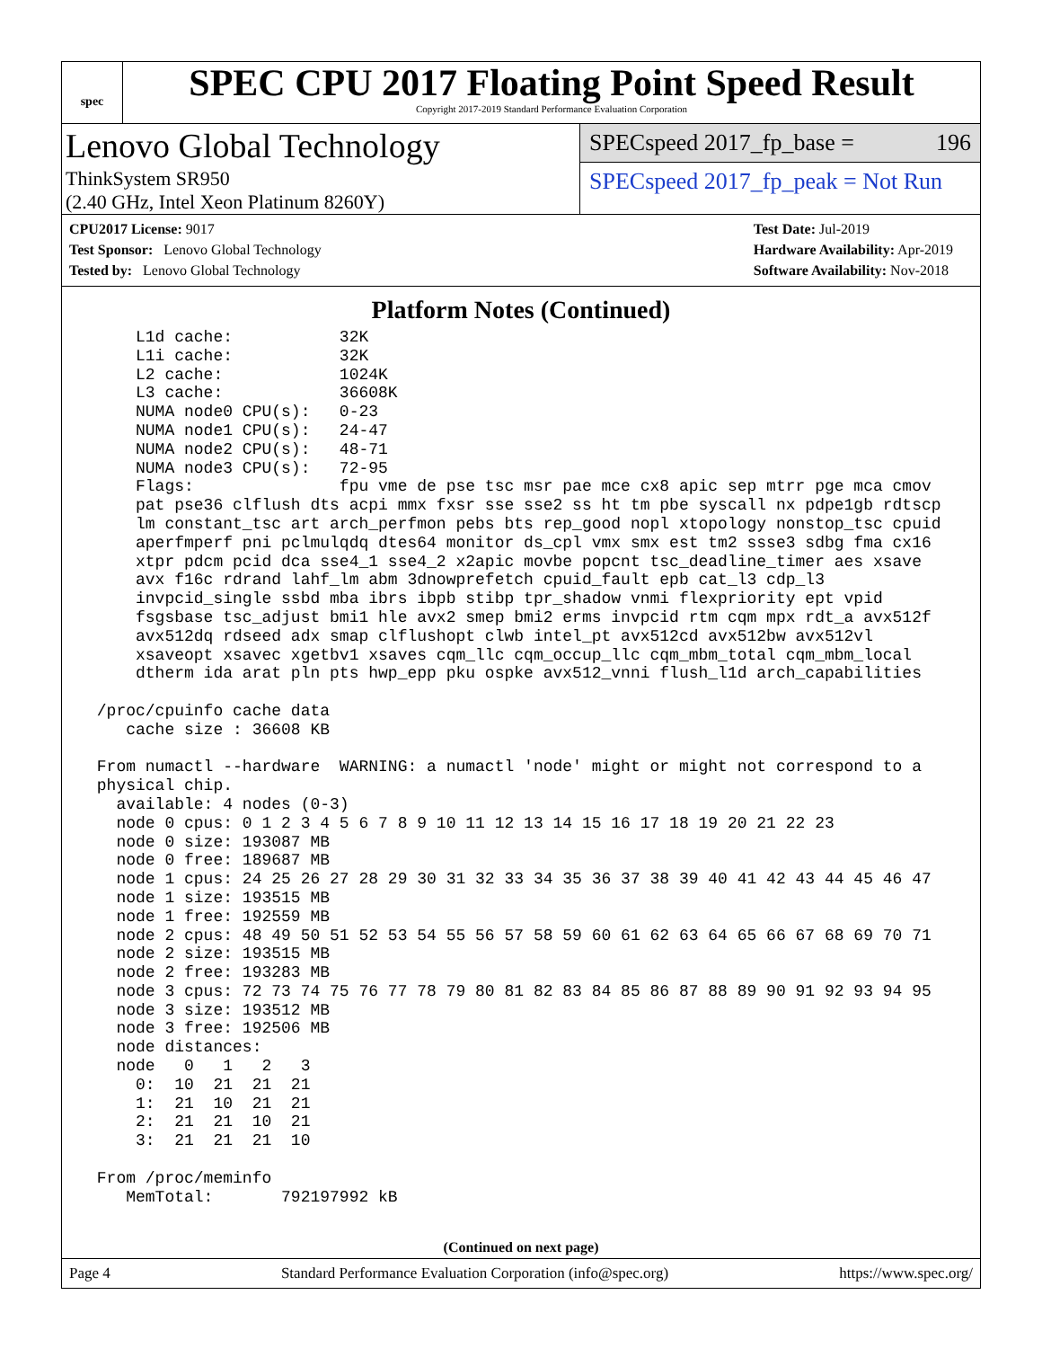spec
SPEC CPU 2017 Floating Point Speed Result
Copyright 2017-2019 Standard Performance Evaluation Corporation
Lenovo Global Technology
ThinkSystem SR950
(2.40 GHz, Intel Xeon Platinum 8260Y)
SPECspeed 2017_fp_base = 196
SPECspeed 2017_fp_peak = Not Run
CPU2017 License: 9017
Test Sponsor: Lenovo Global Technology
Tested by: Lenovo Global Technology
Test Date: Jul-2019
Hardware Availability: Apr-2019
Software Availability: Nov-2018
Platform Notes (Continued)
     L1d cache:           32K
     L1i cache:           32K
     L2 cache:            1024K
     L3 cache:            36608K
     NUMA node0 CPU(s):   0-23
     NUMA node1 CPU(s):   24-47
     NUMA node2 CPU(s):   48-71
     NUMA node3 CPU(s):   72-95
     Flags:               fpu vme de pse tsc msr pae mce cx8 apic sep mtrr pge mca cmov
     pat pse36 clflush dts acpi mmx fxsr sse sse2 ss ht tm pbe syscall nx pdpe1gb rdtscp
     lm constant_tsc art arch_perfmon pebs bts rep_good nopl xtopology nonstop_tsc cpuid
     aperfmperf pni pclmulqdq dtes64 monitor ds_cpl vmx smx est tm2 ssse3 sdbg fma cx16
     xtpr pdcm pcid dca sse4_1 sse4_2 x2apic movbe popcnt tsc_deadline_timer aes xsave
     avx f16c rdrand lahf_lm abm 3dnowprefetch cpuid_fault epb cat_l3 cdp_l3
     invpcid_single ssbd mba ibrs ibpb stibp tpr_shadow vnmi flexpriority ept vpid
     fsgsbase tsc_adjust bmi1 hle avx2 smep bmi2 erms invpcid rtm cqm mpx rdt_a avx512f
     avx512dq rdseed adx smap clflushopt clwb intel_pt avx512cd avx512bw avx512vl
     xsaveopt xsavec xgetbv1 xsaves cqm_llc cqm_occup_llc cqm_mbm_total cqm_mbm_local
     dtherm ida arat pln pts hwp_epp pku ospke avx512_vnni flush_l1d arch_capabilities

 /proc/cpuinfo cache data
    cache size : 36608 KB

 From numactl --hardware  WARNING: a numactl 'node' might or might not correspond to a
 physical chip.
   available: 4 nodes (0-3)
   node 0 cpus: 0 1 2 3 4 5 6 7 8 9 10 11 12 13 14 15 16 17 18 19 20 21 22 23
   node 0 size: 193087 MB
   node 0 free: 189687 MB
   node 1 cpus: 24 25 26 27 28 29 30 31 32 33 34 35 36 37 38 39 40 41 42 43 44 45 46 47
   node 1 size: 193515 MB
   node 1 free: 192559 MB
   node 2 cpus: 48 49 50 51 52 53 54 55 56 57 58 59 60 61 62 63 64 65 66 67 68 69 70 71
   node 2 size: 193515 MB
   node 2 free: 193283 MB
   node 3 cpus: 72 73 74 75 76 77 78 79 80 81 82 83 84 85 86 87 88 89 90 91 92 93 94 95
   node 3 size: 193512 MB
   node 3 free: 192506 MB
   node distances:
   node   0   1   2   3
     0:  10  21  21  21
     1:  21  10  21  21
     2:  21  21  10  21
     3:  21  21  21  10

 From /proc/meminfo
    MemTotal:       792197992 kB
(Continued on next page)
Page 4 Standard Performance Evaluation Corporation (info@spec.org) https://www.spec.org/